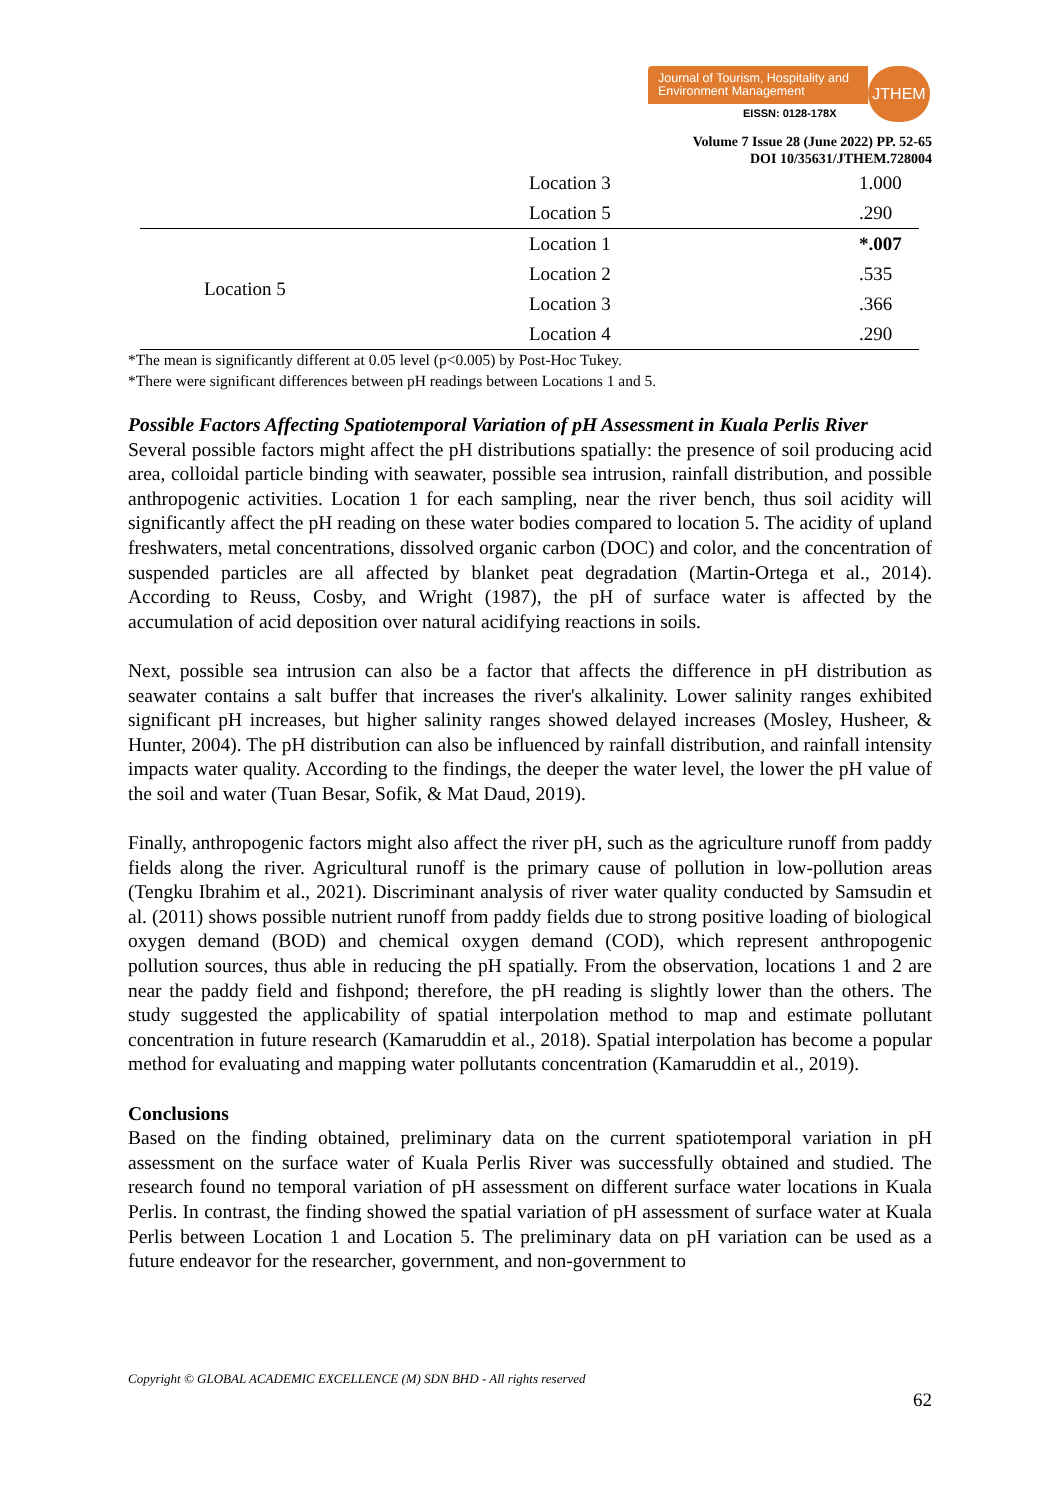Journal of Tourism, Hospitality and Environment Management
EISSN: 0128-178X
JTHEM
Volume 7 Issue 28 (June 2022) PP. 52-65
DOI 10/35631/JTHEM.728004
| | Location 3 | 1.000 |
| | Location 5 | .290 |
| Location 5 | Location 1 | *.007 |
| | Location 2 | .535 |
| | Location 3 | .366 |
| | Location 4 | .290 |
*The mean is significantly different at 0.05 level (p<0.005) by Post-Hoc Tukey.
*There were significant differences between pH readings between Locations 1 and 5.
Possible Factors Affecting Spatiotemporal Variation of pH Assessment in Kuala Perlis River
Several possible factors might affect the pH distributions spatially: the presence of soil producing acid area, colloidal particle binding with seawater, possible sea intrusion, rainfall distribution, and possible anthropogenic activities. Location 1 for each sampling, near the river bench, thus soil acidity will significantly affect the pH reading on these water bodies compared to location 5. The acidity of upland freshwaters, metal concentrations, dissolved organic carbon (DOC) and color, and the concentration of suspended particles are all affected by blanket peat degradation (Martin-Ortega et al., 2014). According to Reuss, Cosby, and Wright (1987), the pH of surface water is affected by the accumulation of acid deposition over natural acidifying reactions in soils.
Next, possible sea intrusion can also be a factor that affects the difference in pH distribution as seawater contains a salt buffer that increases the river's alkalinity. Lower salinity ranges exhibited significant pH increases, but higher salinity ranges showed delayed increases (Mosley, Husheer, & Hunter, 2004). The pH distribution can also be influenced by rainfall distribution, and rainfall intensity impacts water quality. According to the findings, the deeper the water level, the lower the pH value of the soil and water (Tuan Besar, Sofik, & Mat Daud, 2019).
Finally, anthropogenic factors might also affect the river pH, such as the agriculture runoff from paddy fields along the river. Agricultural runoff is the primary cause of pollution in low-pollution areas (Tengku Ibrahim et al., 2021). Discriminant analysis of river water quality conducted by Samsudin et al. (2011) shows possible nutrient runoff from paddy fields due to strong positive loading of biological oxygen demand (BOD) and chemical oxygen demand (COD), which represent anthropogenic pollution sources, thus able in reducing the pH spatially. From the observation, locations 1 and 2 are near the paddy field and fishpond; therefore, the pH reading is slightly lower than the others. The study suggested the applicability of spatial interpolation method to map and estimate pollutant concentration in future research (Kamaruddin et al., 2018). Spatial interpolation has become a popular method for evaluating and mapping water pollutants concentration (Kamaruddin et al., 2019).
Conclusions
Based on the finding obtained, preliminary data on the current spatiotemporal variation in pH assessment on the surface water of Kuala Perlis River was successfully obtained and studied. The research found no temporal variation of pH assessment on different surface water locations in Kuala Perlis. In contrast, the finding showed the spatial variation of pH assessment of surface water at Kuala Perlis between Location 1 and Location 5. The preliminary data on pH variation can be used as a future endeavor for the researcher, government, and non-government to
Copyright © GLOBAL ACADEMIC EXCELLENCE (M) SDN BHD - All rights reserved
62